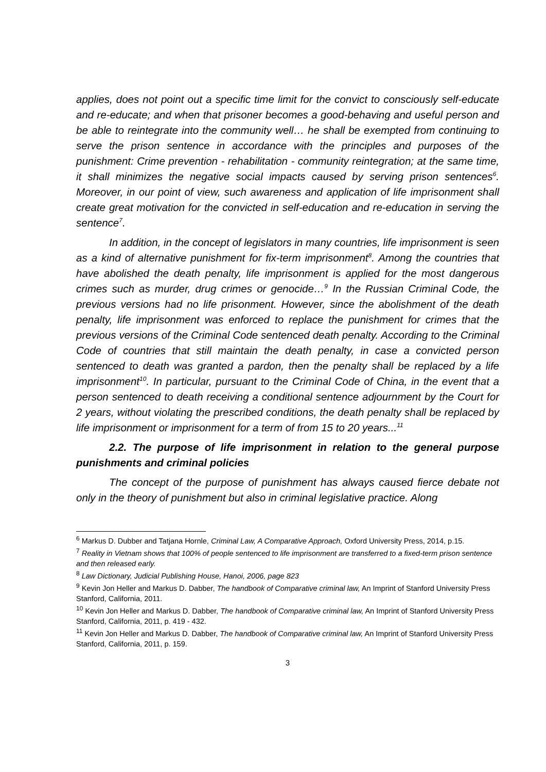applies, does not point out a specific time limit for the convict to consciously self-educate and re-educate; and when that prisoner becomes a good-behaving and useful person and be able to reintegrate into the community well… he shall be exempted from continuing to serve the prison sentence in accordance with the principles and purposes of the punishment: Crime prevention - rehabilitation - community reintegration; at the same time, it shall minimizes the negative social impacts caused by serving prison sentences<sup>6</sup>. Moreover, in our point of view, such awareness and application of life imprisonment shall create great motivation for the convicted in self-education and re-education in serving the sentence<sup>7</sup>.
In addition, in the concept of legislators in many countries, life imprisonment is seen as a kind of alternative punishment for fix-term imprisonment<sup>8</sup>. Among the countries that have abolished the death penalty, life imprisonment is applied for the most dangerous crimes such as murder, drug crimes or genocide…<sup>9</sup> In the Russian Criminal Code, the previous versions had no life prisonment. However, since the abolishment of the death penalty, life imprisonment was enforced to replace the punishment for crimes that the previous versions of the Criminal Code sentenced death penalty. According to the Criminal Code of countries that still maintain the death penalty, in case a convicted person sentenced to death was granted a pardon, then the penalty shall be replaced by a life imprisonment<sup>10</sup>. In particular, pursuant to the Criminal Code of China, in the event that a person sentenced to death receiving a conditional sentence adjournment by the Court for 2 years, without violating the prescribed conditions, the death penalty shall be replaced by life imprisonment or imprisonment for a term of from 15 to 20 years...<sup>11</sup>
2.2. The purpose of life imprisonment in relation to the general purpose punishments and criminal policies
The concept of the purpose of punishment has always caused fierce debate not only in the theory of punishment but also in criminal legislative practice. Along
<sup>6</sup> Markus D. Dubber and Tatjana Hornle, Criminal Law, A Comparative Approach, Oxford University Press, 2014, p.15.
<sup>7</sup> Reality in Vietnam shows that 100% of people sentenced to life imprisonment are transferred to a fixed-term prison sentence and then released early.
<sup>8</sup> Law Dictionary, Judicial Publishing House, Hanoi, 2006, page 823
<sup>9</sup> Kevin Jon Heller and Markus D. Dabber, The handbook of Comparative criminal law, An Imprint of Stanford University Press Stanford, California, 2011.
<sup>10</sup> Kevin Jon Heller and Markus D. Dabber, The handbook of Comparative criminal law, An Imprint of Stanford University Press Stanford, California, 2011, p. 419 - 432.
<sup>11</sup> Kevin Jon Heller and Markus D. Dabber, The handbook of Comparative criminal law, An Imprint of Stanford University Press Stanford, California, 2011, p. 159.
3